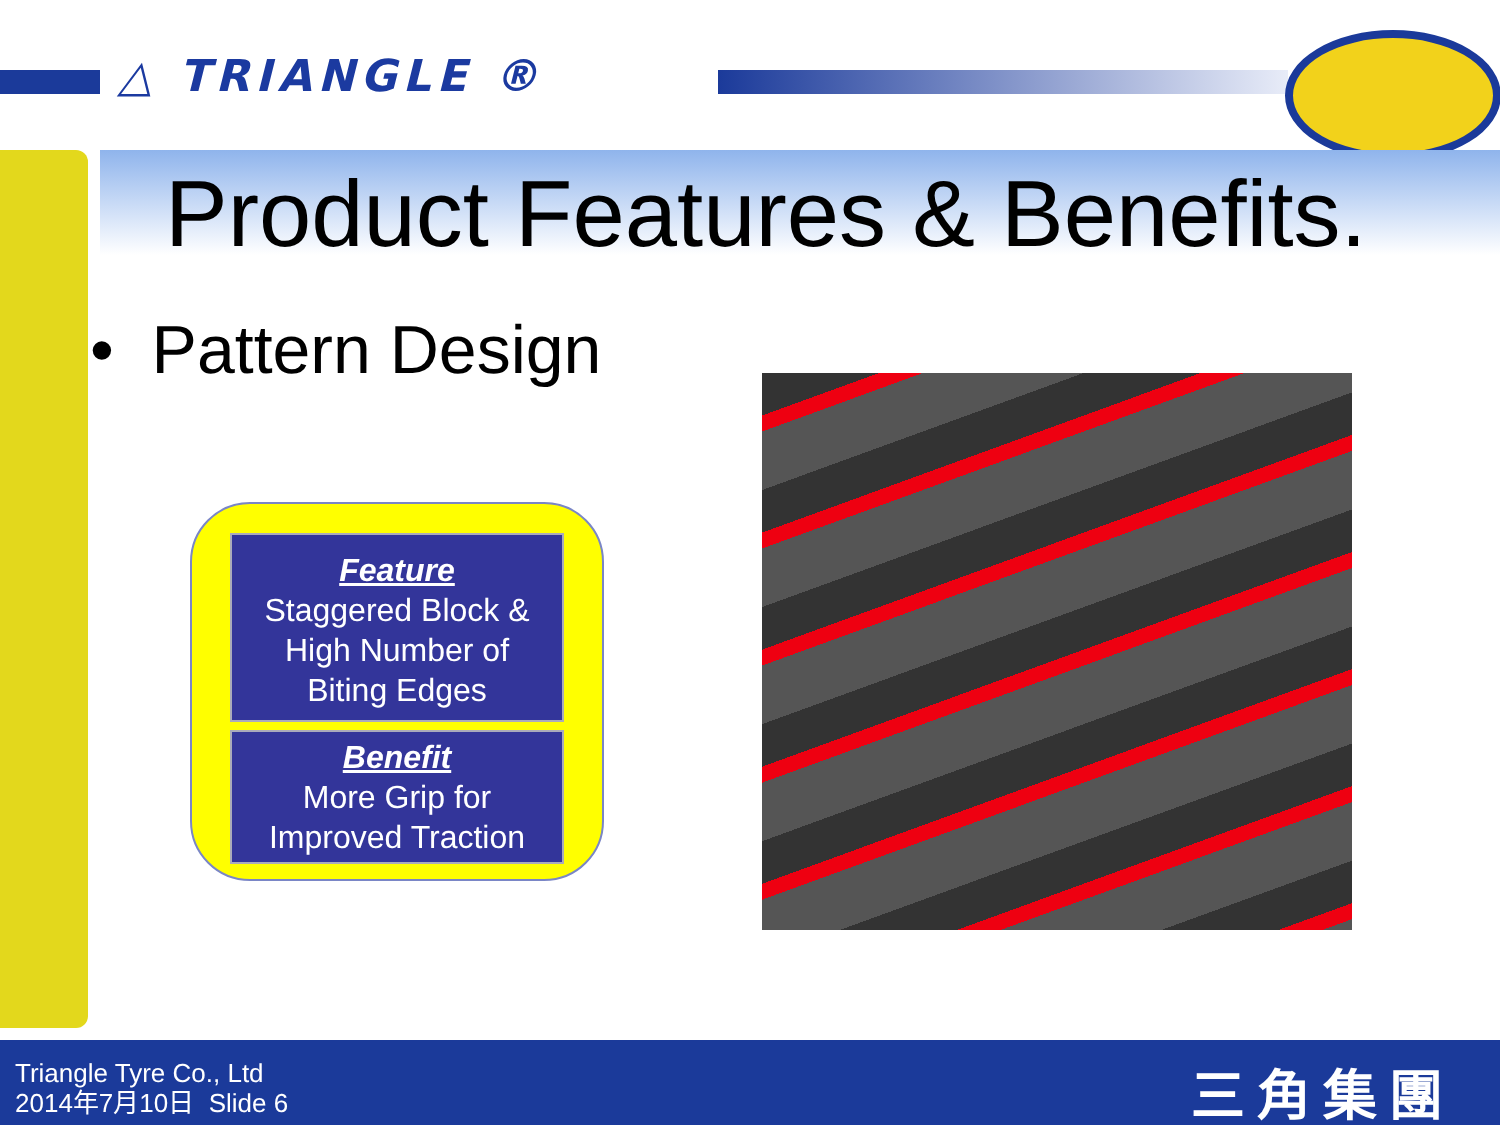△ TRIANGLE ®
Product Features & Benefits.
• Pattern Design
Feature
Staggered Block &
High Number of
Biting Edges
Benefit
More Grip for
Improved Traction
Triangle Tyre Co., Ltd
2014年7月10日 Slide 6
三角集團